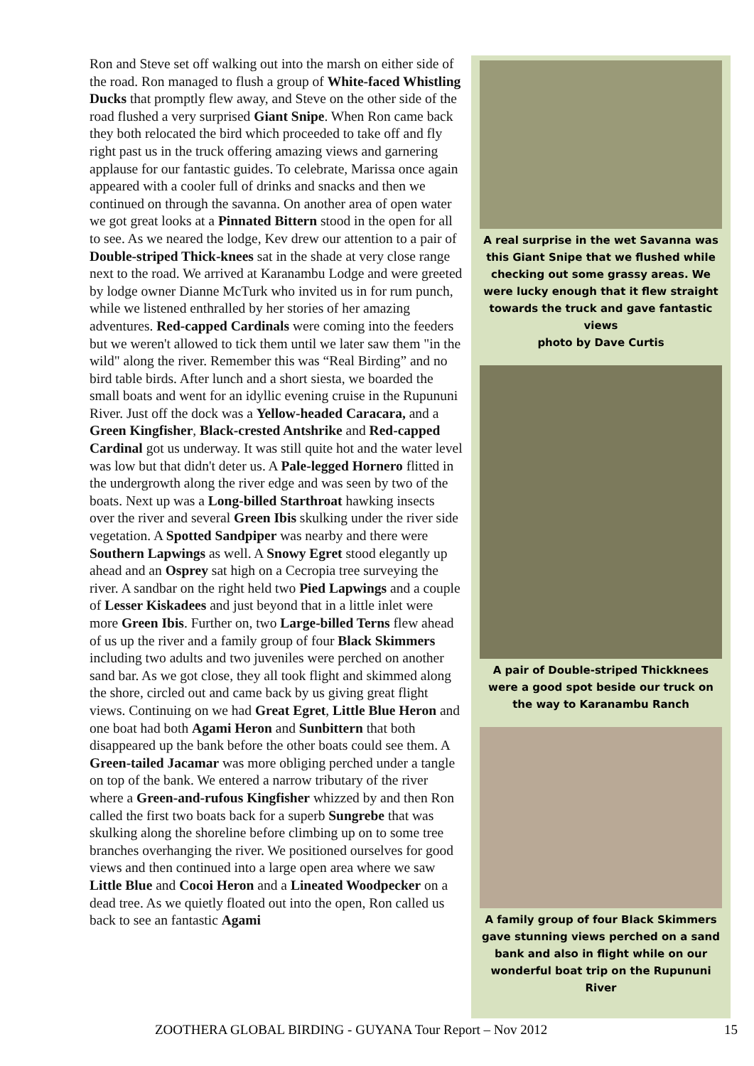Ron and Steve set off walking out into the marsh on either side of the road. Ron managed to flush a group of White-faced Whistling Ducks that promptly flew away, and Steve on the other side of the road flushed a very surprised Giant Snipe. When Ron came back they both relocated the bird which proceeded to take off and fly right past us in the truck offering amazing views and garnering applause for our fantastic guides. To celebrate, Marissa once again appeared with a cooler full of drinks and snacks and then we continued on through the savanna. On another area of open water we got great looks at a Pinnated Bittern stood in the open for all to see. As we neared the lodge, Kev drew our attention to a pair of Double-striped Thick-knees sat in the shade at very close range next to the road. We arrived at Karanambu Lodge and were greeted by lodge owner Dianne McTurk who invited us in for rum punch, while we listened enthralled by her stories of her amazing adventures. Red-capped Cardinals were coming into the feeders but we weren't allowed to tick them until we later saw them "in the wild" along the river. Remember this was “Real Birding” and no bird table birds. After lunch and a short siesta, we boarded the small boats and went for an idyllic evening cruise in the Rupununi River. Just off the dock was a Yellow-headed Caracara, and a Green Kingfisher, Black-crested Antshrike and Red-capped Cardinal got us underway. It was still quite hot and the water level was low but that didn't deter us. A Pale-legged Hornero flitted in the undergrowth along the river edge and was seen by two of the boats. Next up was a Long-billed Starthroat hawking insects over the river and several Green Ibis skulking under the river side vegetation. A Spotted Sandpiper was nearby and there were Southern Lapwings as well. A Snowy Egret stood elegantly up ahead and an Osprey sat high on a Cecropia tree surveying the river. A sandbar on the right held two Pied Lapwings and a couple of Lesser Kiskadees and just beyond that in a little inlet were more Green Ibis. Further on, two Large-billed Terns flew ahead of us up the river and a family group of four Black Skimmers including two adults and two juveniles were perched on another sand bar. As we got close, they all took flight and skimmed along the shore, circled out and came back by us giving great flight views. Continuing on we had Great Egret, Little Blue Heron and one boat had both Agami Heron and Sunbittern that both disappeared up the bank before the other boats could see them. A Green-tailed Jacamar was more obliging perched under a tangle on top of the bank. We entered a narrow tributary of the river where a Green-and-rufous Kingfisher whizzed by and then Ron called the first two boats back for a superb Sungrebe that was skulking along the shoreline before climbing up on to some tree branches overhanging the river. We positioned ourselves for good views and then continued into a large open area where we saw Little Blue and Cocoi Heron and a Lineated Woodpecker on a dead tree. As we quietly floated out into the open, Ron called us back to see an fantastic Agami
A real surprise in the wet Savanna was this Giant Snipe that we flushed while checking out some grassy areas. We were lucky enough that it flew straight towards the truck and gave fantastic views
photo by Dave Curtis
A pair of Double-striped Thickknees were a good spot beside our truck on the way to Karanambu Ranch
A family group of four Black Skimmers gave stunning views perched on a sand bank and also in flight while on our wonderful boat trip on the Rupununi River
ZOOTHERA GLOBAL BIRDING - GUYANA Tour Report – Nov 2012 15